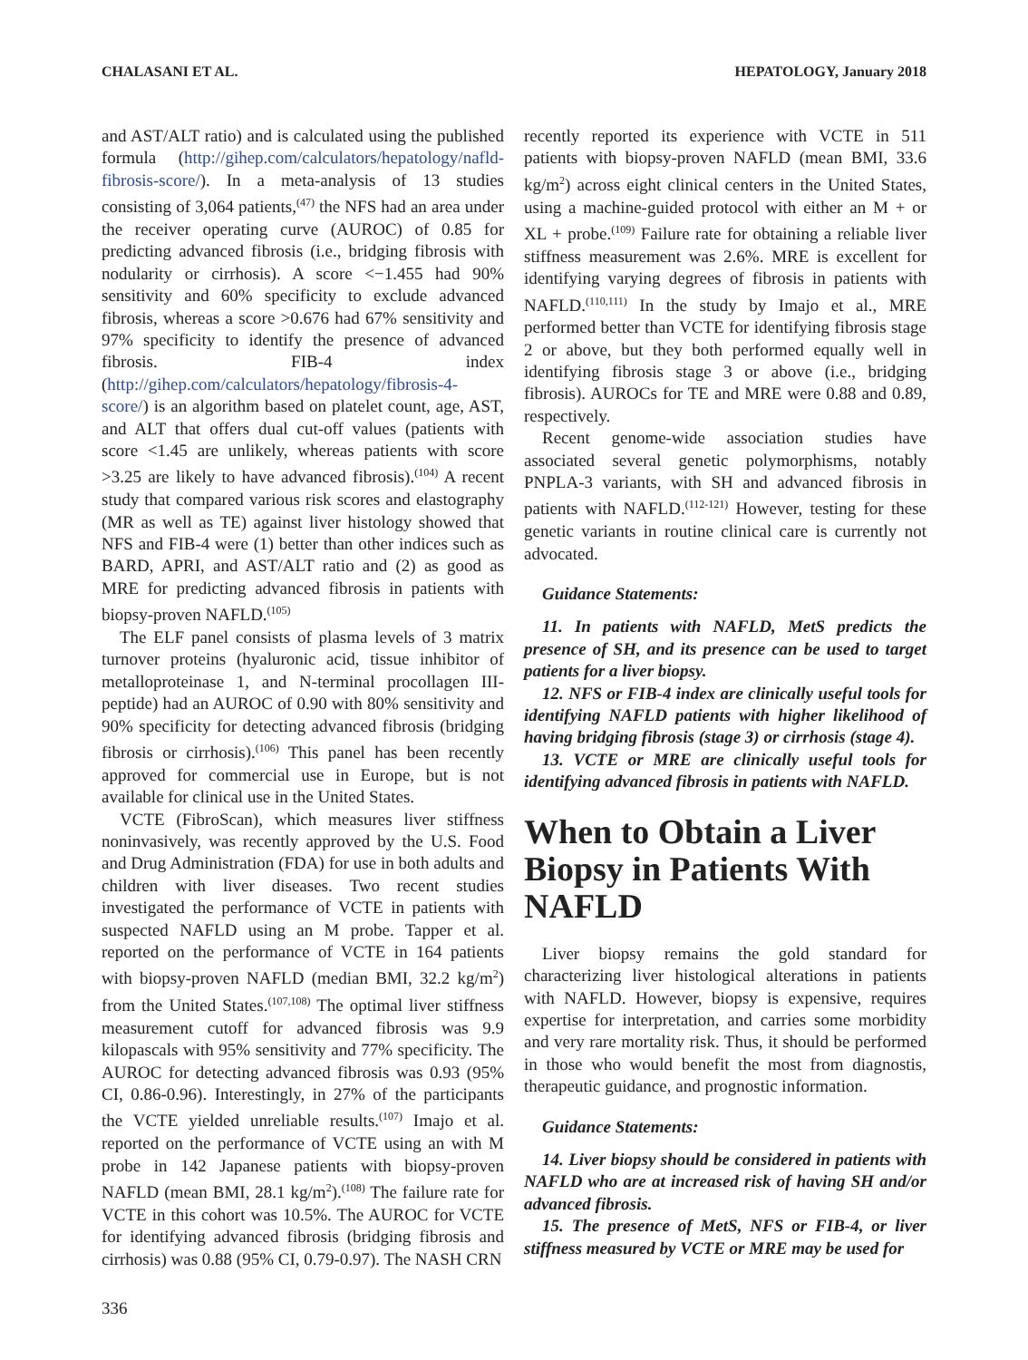CHALASANI ET AL. HEPATOLOGY, January 2018
and AST/ALT ratio) and is calculated using the published formula (http://gihep.com/calculators/hepatology/nafld-fibrosis-score/). In a meta-analysis of 13 studies consisting of 3,064 patients,<sup>(47)</sup> the NFS had an area under the receiver operating curve (AUROC) of 0.85 for predicting advanced fibrosis (i.e., bridging fibrosis with nodularity or cirrhosis). A score <−1.455 had 90% sensitivity and 60% specificity to exclude advanced fibrosis, whereas a score >0.676 had 67% sensitivity and 97% specificity to identify the presence of advanced fibrosis. FIB-4 index (http://gihep.com/calculators/hepatology/fibrosis-4-score/) is an algorithm based on platelet count, age, AST, and ALT that offers dual cut-off values (patients with score <1.45 are unlikely, whereas patients with score >3.25 are likely to have advanced fibrosis).<sup>(104)</sup> A recent study that compared various risk scores and elastography (MR as well as TE) against liver histology showed that NFS and FIB-4 were (1) better than other indices such as BARD, APRI, and AST/ALT ratio and (2) as good as MRE for predicting advanced fibrosis in patients with biopsy-proven NAFLD.<sup>(105)</sup>
The ELF panel consists of plasma levels of 3 matrix turnover proteins (hyaluronic acid, tissue inhibitor of metalloproteinase 1, and N-terminal procollagen III-peptide) had an AUROC of 0.90 with 80% sensitivity and 90% specificity for detecting advanced fibrosis (bridging fibrosis or cirrhosis).<sup>(106)</sup> This panel has been recently approved for commercial use in Europe, but is not available for clinical use in the United States.
VCTE (FibroScan), which measures liver stiffness noninvasively, was recently approved by the U.S. Food and Drug Administration (FDA) for use in both adults and children with liver diseases. Two recent studies investigated the performance of VCTE in patients with suspected NAFLD using an M probe. Tapper et al. reported on the performance of VCTE in 164 patients with biopsy-proven NAFLD (median BMI, 32.2 kg/m<sup>2</sup>) from the United States.<sup>(107,108)</sup> The optimal liver stiffness measurement cutoff for advanced fibrosis was 9.9 kilopascals with 95% sensitivity and 77% specificity. The AUROC for detecting advanced fibrosis was 0.93 (95% CI, 0.86-0.96). Interestingly, in 27% of the participants the VCTE yielded unreliable results.<sup>(107)</sup> Imajo et al. reported on the performance of VCTE using an with M probe in 142 Japanese patients with biopsy-proven NAFLD (mean BMI, 28.1 kg/m<sup>2</sup>).<sup>(108)</sup> The failure rate for VCTE in this cohort was 10.5%. The AUROC for VCTE for identifying advanced fibrosis (bridging fibrosis and cirrhosis) was 0.88 (95% CI, 0.79-0.97). The NASH CRN
336
recently reported its experience with VCTE in 511 patients with biopsy-proven NAFLD (mean BMI, 33.6 kg/m<sup>2</sup>) across eight clinical centers in the United States, using a machine-guided protocol with either an M + or XL + probe.<sup>(109)</sup> Failure rate for obtaining a reliable liver stiffness measurement was 2.6%. MRE is excellent for identifying varying degrees of fibrosis in patients with NAFLD.<sup>(110,111)</sup> In the study by Imajo et al., MRE performed better than VCTE for identifying fibrosis stage 2 or above, but they both performed equally well in identifying fibrosis stage 3 or above (i.e., bridging fibrosis). AUROCs for TE and MRE were 0.88 and 0.89, respectively.
Recent genome-wide association studies have associated several genetic polymorphisms, notably PNPLA-3 variants, with SH and advanced fibrosis in patients with NAFLD.<sup>(112-121)</sup> However, testing for these genetic variants in routine clinical care is currently not advocated.
Guidance Statements:
11. In patients with NAFLD, MetS predicts the presence of SH, and its presence can be used to target patients for a liver biopsy.
12. NFS or FIB-4 index are clinically useful tools for identifying NAFLD patients with higher likelihood of having bridging fibrosis (stage 3) or cirrhosis (stage 4).
13. VCTE or MRE are clinically useful tools for identifying advanced fibrosis in patients with NAFLD.
When to Obtain a Liver Biopsy in Patients With NAFLD
Liver biopsy remains the gold standard for characterizing liver histological alterations in patients with NAFLD. However, biopsy is expensive, requires expertise for interpretation, and carries some morbidity and very rare mortality risk. Thus, it should be performed in those who would benefit the most from diagnostis, therapeutic guidance, and prognostic information.
Guidance Statements:
14. Liver biopsy should be considered in patients with NAFLD who are at increased risk of having SH and/or advanced fibrosis.
15. The presence of MetS, NFS or FIB-4, or liver stiffness measured by VCTE or MRE may be used for